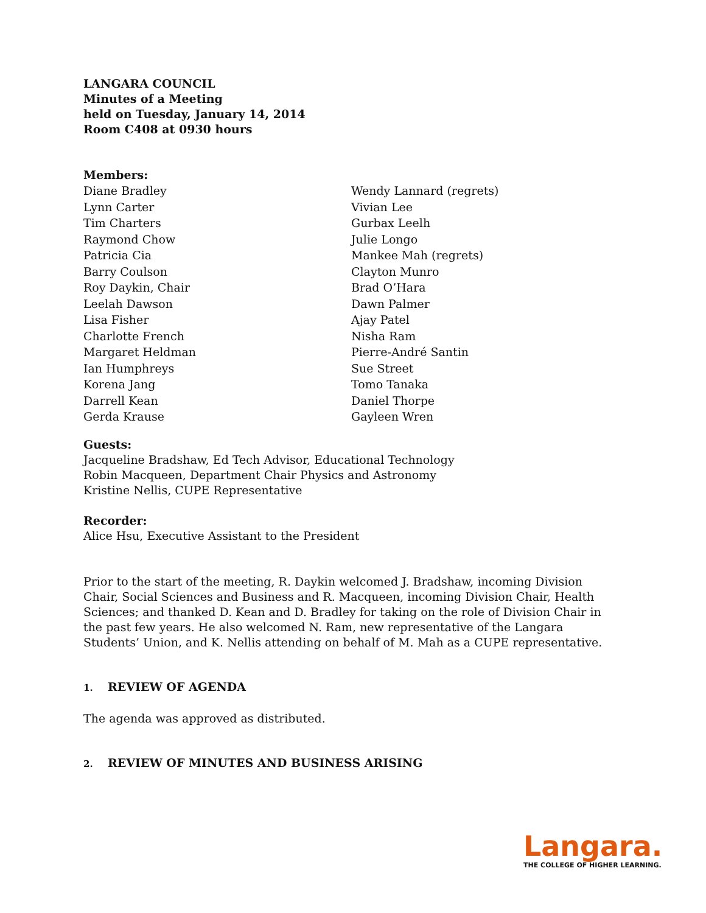LANGARA COUNCIL
Minutes of a Meeting
held on Tuesday, January 14, 2014
Room C408 at 0930 hours
Members:
Diane Bradley
Lynn Carter
Tim Charters
Raymond Chow
Patricia Cia
Barry Coulson
Roy Daykin, Chair
Leelah Dawson
Lisa Fisher
Charlotte French
Margaret Heldman
Ian Humphreys
Korena Jang
Darrell Kean
Gerda Krause
Wendy Lannard (regrets)
Vivian Lee
Gurbax Leelh
Julie Longo
Mankee Mah (regrets)
Clayton Munro
Brad O’Hara
Dawn Palmer
Ajay Patel
Nisha Ram
Pierre-André Santin
Sue Street
Tomo Tanaka
Daniel Thorpe
Gayleen Wren
Guests:
Jacqueline Bradshaw, Ed Tech Advisor, Educational Technology
Robin Macqueen, Department Chair Physics and Astronomy
Kristine Nellis, CUPE Representative
Recorder:
Alice Hsu, Executive Assistant to the President
Prior to the start of the meeting, R. Daykin welcomed J. Bradshaw, incoming Division Chair, Social Sciences and Business and R. Macqueen, incoming Division Chair, Health Sciences; and thanked D. Kean and D. Bradley for taking on the role of Division Chair in the past few years. He also welcomed N. Ram, new representative of the Langara Students’ Union, and K. Nellis attending on behalf of M. Mah as a CUPE representative.
1. REVIEW OF AGENDA
The agenda was approved as distributed.
2. REVIEW OF MINUTES AND BUSINESS ARISING
Langara.
THE COLLEGE OF HIGHER LEARNING.